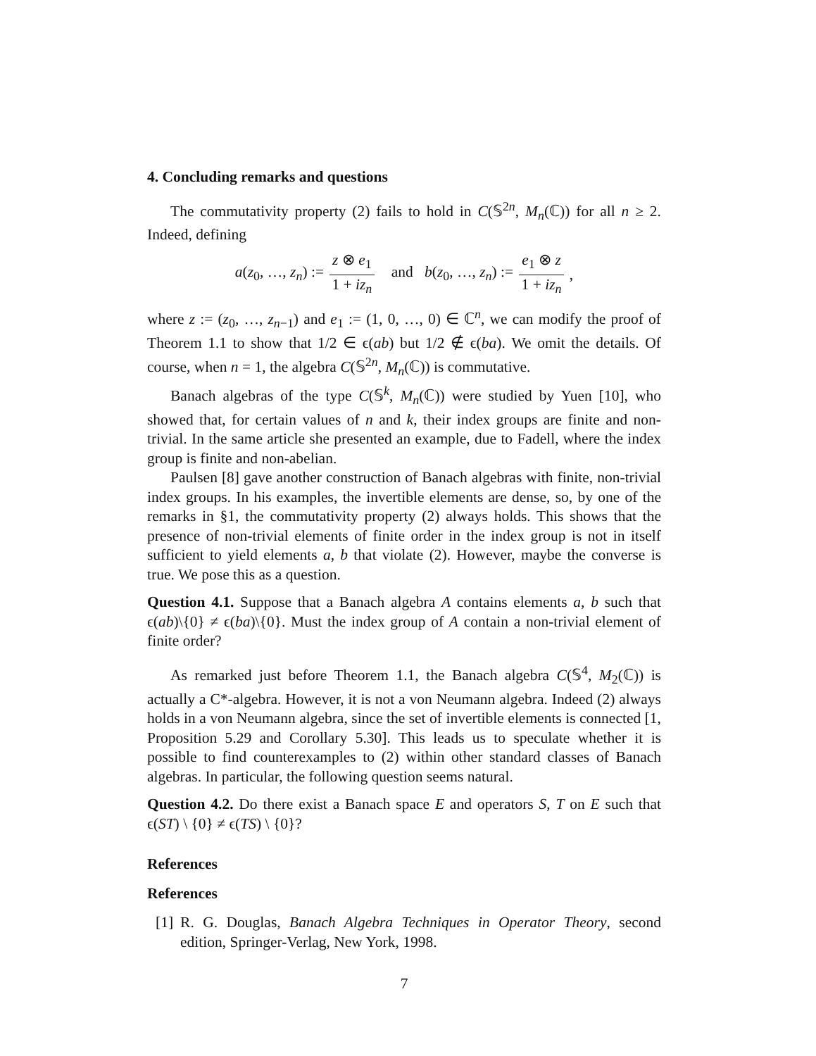4. Concluding remarks and questions
The commutativity property (2) fails to hold in C(𝕊<sup>2n</sup>, M<sub>n</sub>(ℂ)) for all n ≥ 2. Indeed, defining
a(z<sub>0</sub>, …, z<sub>n</sub>) := z ⊗ e<sub>1</sub> 1 + iz<sub>n</sub> and b(z<sub>0</sub>, …, z<sub>n</sub>) := e<sub>1</sub> ⊗ z 1 + iz<sub>n</sub>,
where z := (z<sub>0</sub>, …, z<sub>n−1</sub>) and e<sub>1</sub> := (1, 0, …, 0) ∈ ℂ<sup>n</sup>, we can modify the proof of Theorem 1.1 to show that 1/2 ∈ ϵ(ab) but 1/2 ∉ ϵ(ba). We omit the details. Of course, when n = 1, the algebra C(𝕊<sup>2n</sup>, M<sub>n</sub>(ℂ)) is commutative.
Banach algebras of the type C(𝕊<sup>k</sup>, M<sub>n</sub>(ℂ)) were studied by Yuen [10], who showed that, for certain values of n and k, their index groups are finite and non-trivial. In the same article she presented an example, due to Fadell, where the index group is finite and non-abelian.
Paulsen [8] gave another construction of Banach algebras with finite, non-trivial index groups. In his examples, the invertible elements are dense, so, by one of the remarks in §1, the commutativity property (2) always holds. This shows that the presence of non-trivial elements of finite order in the index group is not in itself sufficient to yield elements a, b that violate (2). However, maybe the converse is true. We pose this as a question.
Question 4.1. Suppose that a Banach algebra A contains elements a, b such that ϵ(ab)\{0} ≠ ϵ(ba)\{0}. Must the index group of A contain a non-trivial element of finite order?
As remarked just before Theorem 1.1, the Banach algebra C(𝕊<sup>4</sup>, M<sub>2</sub>(ℂ)) is actually a C*-algebra. However, it is not a von Neumann algebra. Indeed (2) always holds in a von Neumann algebra, since the set of invertible elements is connected [1, Proposition 5.29 and Corollary 5.30]. This leads us to speculate whether it is possible to find counterexamples to (2) within other standard classes of Banach algebras. In particular, the following question seems natural.
Question 4.2. Do there exist a Banach space E and operators S, T on E such that ϵ(ST) \ {0} ≠ ϵ(TS) \ {0}?
References
References
[1] R. G. Douglas, Banach Algebra Techniques in Operator Theory, second edition, Springer-Verlag, New York, 1998.
7